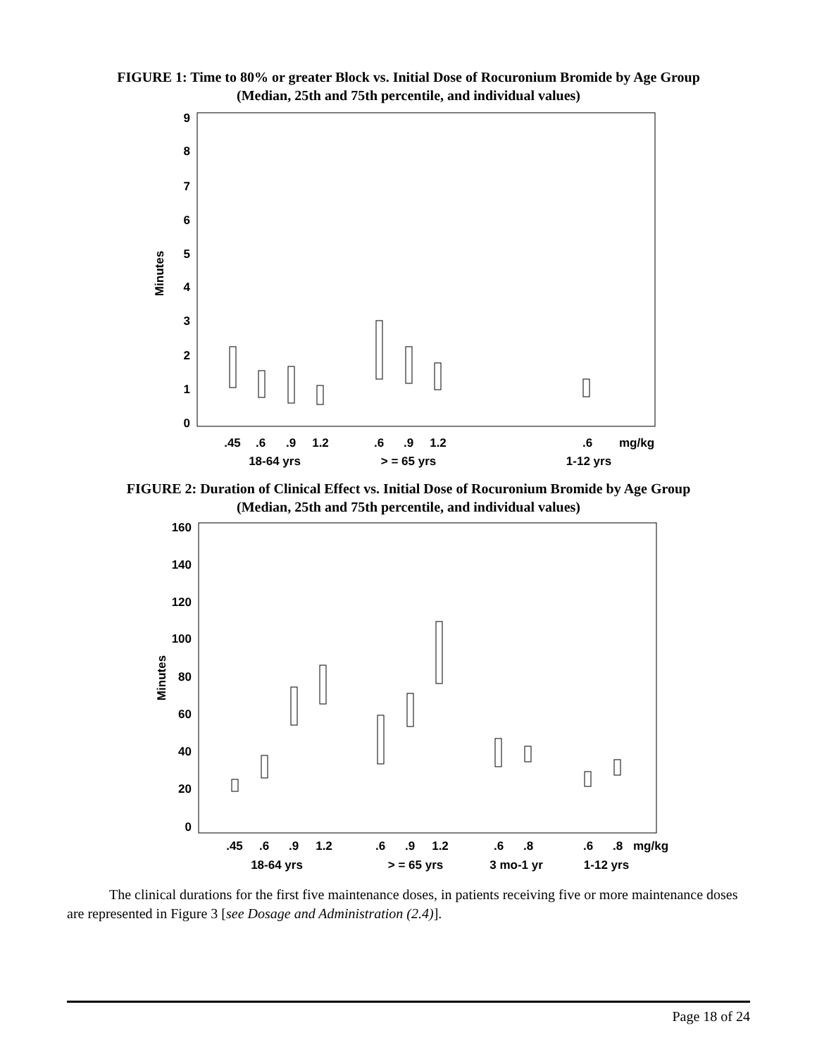FIGURE 1: Time to 80% or greater Block vs. Initial Dose of Rocuronium Bromide by Age Group
(Median, 25th and 75th percentile, and individual values)
9
8
7
6
5
4
3
2
1
0
Minutes
.45
.6
.9
1.2
.6
.9
1.2
.6
mg/kg
18-64 yrs
> = 65 yrs
1-12 yrs
FIGURE 2: Duration of Clinical Effect vs. Initial Dose of Rocuronium Bromide by Age Group
(Median, 25th and 75th percentile, and individual values)
160
140
120
100
80
60
40
20
0
Minutes
.45
.6
.9
1.2
.6
.9
1.2
.6
.8
.6
.8
mg/kg
18-64 yrs
> = 65 yrs
3 mo-1 yr
1-12 yrs
The clinical durations for the first five maintenance doses, in patients receiving five or more maintenance doses are represented in Figure 3 [see Dosage and Administration (2.4)].
Page 18 of 24